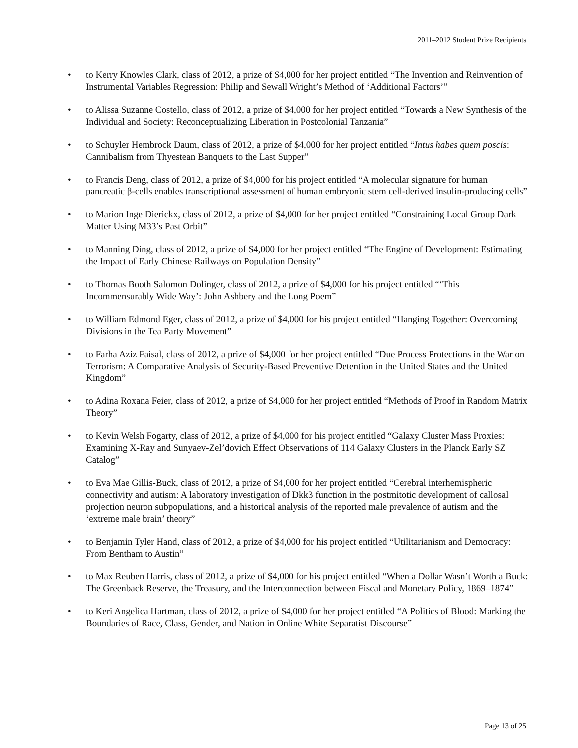2011–2012 Student Prize Recipients
• to Kerry Knowles Clark, class of 2012, a prize of $4,000 for her project entitled “The Invention and Reinvention of Instrumental Variables Regression: Philip and Sewall Wright’s Method of ‘Additional Factors’”
• to Alissa Suzanne Costello, class of 2012, a prize of $4,000 for her project entitled “Towards a New Synthesis of the Individual and Society: Reconceptualizing Liberation in Postcolonial Tanzania”
• to Schuyler Hembrock Daum, class of 2012, a prize of $4,000 for her project entitled “Intus habes quem poscis: Cannibalism from Thyestean Banquets to the Last Supper”
• to Francis Deng, class of 2012, a prize of $4,000 for his project entitled “A molecular signature for human pancreatic β-cells enables transcriptional assessment of human embryonic stem cell-derived insulin-producing cells”
• to Marion Inge Dierickx, class of 2012, a prize of $4,000 for her project entitled “Constraining Local Group Dark Matter Using M33’s Past Orbit”
• to Manning Ding, class of 2012, a prize of $4,000 for her project entitled “The Engine of Development: Estimating the Impact of Early Chinese Railways on Population Density”
• to Thomas Booth Salomon Dolinger, class of 2012, a prize of $4,000 for his project entitled “‘This Incommensurably Wide Way’: John Ashbery and the Long Poem”
• to William Edmond Eger, class of 2012, a prize of $4,000 for his project entitled “Hanging Together: Overcoming Divisions in the Tea Party Movement”
• to Farha Aziz Faisal, class of 2012, a prize of $4,000 for her project entitled “Due Process Protections in the War on Terrorism: A Comparative Analysis of Security-Based Preventive Detention in the United States and the United Kingdom”
• to Adina Roxana Feier, class of 2012, a prize of $4,000 for her project entitled “Methods of Proof in Random Matrix Theory”
• to Kevin Welsh Fogarty, class of 2012, a prize of $4,000 for his project entitled “Galaxy Cluster Mass Proxies: Examining X-Ray and Sunyaev-Zel’dovich Effect Observations of 114 Galaxy Clusters in the Planck Early SZ Catalog”
• to Eva Mae Gillis-Buck, class of 2012, a prize of $4,000 for her project entitled “Cerebral interhemispheric connectivity and autism: A laboratory investigation of Dkk3 function in the postmitotic development of callosal projection neuron subpopulations, and a historical analysis of the reported male prevalence of autism and the ‘extreme male brain’ theory”
• to Benjamin Tyler Hand, class of 2012, a prize of $4,000 for his project entitled “Utilitarianism and Democracy: From Bentham to Austin”
• to Max Reuben Harris, class of 2012, a prize of $4,000 for his project entitled “When a Dollar Wasn’t Worth a Buck: The Greenback Reserve, the Treasury, and the Interconnection between Fiscal and Monetary Policy, 1869–1874”
• to Keri Angelica Hartman, class of 2012, a prize of $4,000 for her project entitled “A Politics of Blood: Marking the Boundaries of Race, Class, Gender, and Nation in Online White Separatist Discourse”
Page 13 of 25